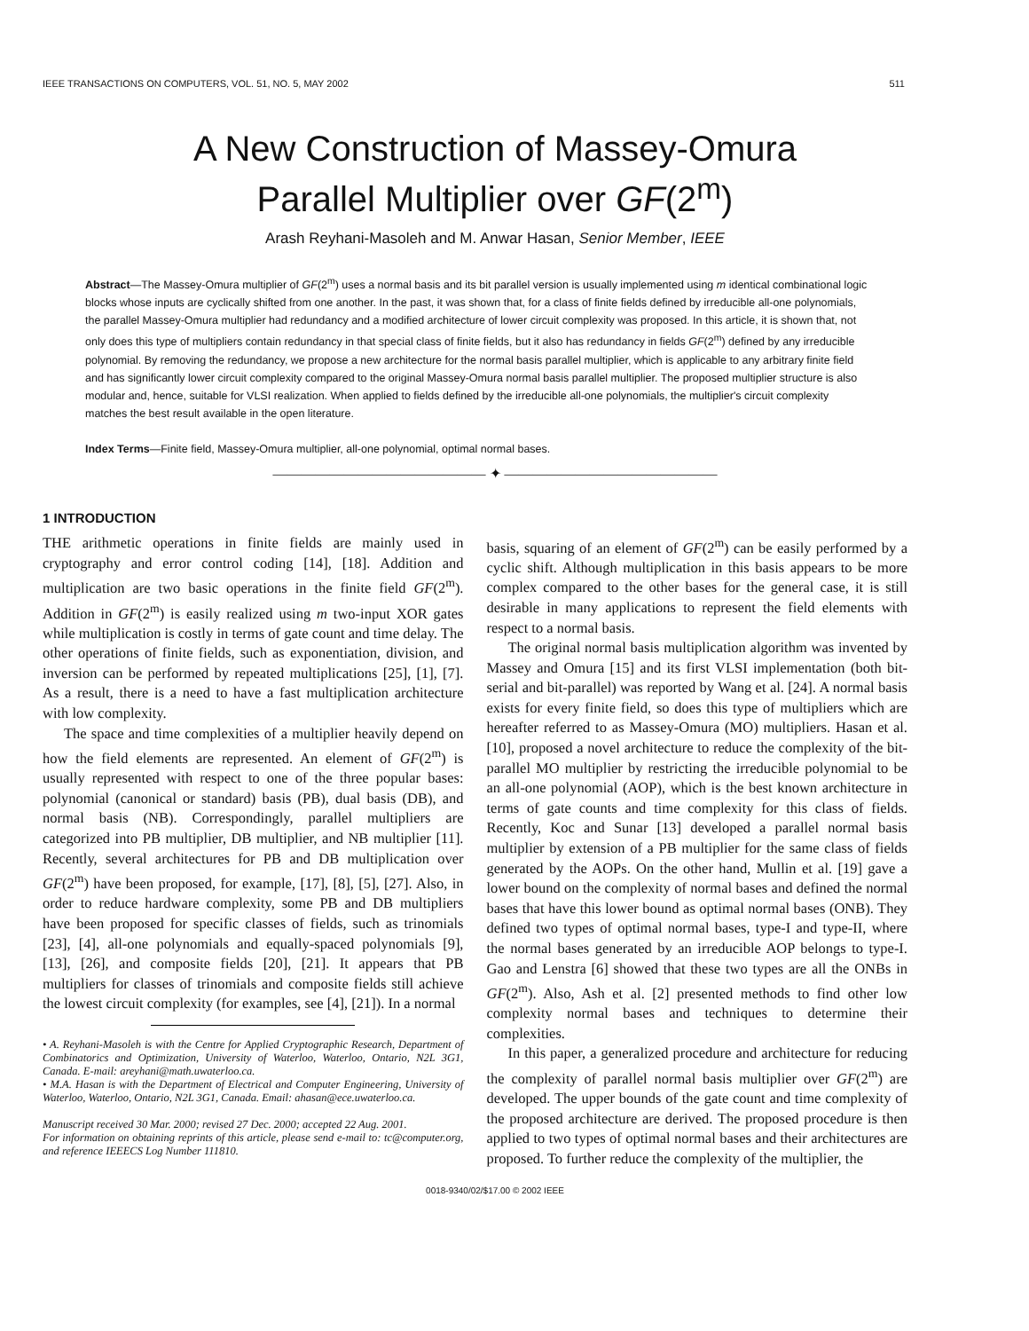IEEE TRANSACTIONS ON COMPUTERS, VOL. 51, NO. 5, MAY 2002 511
A New Construction of Massey-Omura
Parallel Multiplier over GF(2<sup>m</sup>)
Arash Reyhani-Masoleh and M. Anwar Hasan, Senior Member, IEEE
Abstract—The Massey-Omura multiplier of GF(2<sup>m</sup>) uses a normal basis and its bit parallel version is usually implemented using m identical combinational logic blocks whose inputs are cyclically shifted from one another. In the past, it was shown that, for a class of finite fields defined by irreducible all-one polynomials, the parallel Massey-Omura multiplier had redundancy and a modified architecture of lower circuit complexity was proposed. In this article, it is shown that, not only does this type of multipliers contain redundancy in that special class of finite fields, but it also has redundancy in fields GF(2<sup>m</sup>) defined by any irreducible polynomial. By removing the redundancy, we propose a new architecture for the normal basis parallel multiplier, which is applicable to any arbitrary finite field and has significantly lower circuit complexity compared to the original Massey-Omura normal basis parallel multiplier. The proposed multiplier structure is also modular and, hence, suitable for VLSI realization. When applied to fields defined by the irreducible all-one polynomials, the multiplier's circuit complexity matches the best result available in the open literature.
Index Terms—Finite field, Massey-Omura multiplier, all-one polynomial, optimal normal bases.
——————————————— ✦ ———————————————
1 INTRODUCTION
THE arithmetic operations in finite fields are mainly used in cryptography and error control coding [14], [18]. Addition and multiplication are two basic operations in the finite field GF(2<sup>m</sup>). Addition in GF(2<sup>m</sup>) is easily realized using m two-input XOR gates while multiplication is costly in terms of gate count and time delay. The other operations of finite fields, such as exponentiation, division, and inversion can be performed by repeated multiplications [25], [1], [7]. As a result, there is a need to have a fast multiplication architecture with low complexity.
The space and time complexities of a multiplier heavily depend on how the field elements are represented. An element of GF(2<sup>m</sup>) is usually represented with respect to one of the three popular bases: polynomial (canonical or standard) basis (PB), dual basis (DB), and normal basis (NB). Correspondingly, parallel multipliers are categorized into PB multiplier, DB multiplier, and NB multiplier [11]. Recently, several architectures for PB and DB multiplication over GF(2<sup>m</sup>) have been proposed, for example, [17], [8], [5], [27]. Also, in order to reduce hardware complexity, some PB and DB multipliers have been proposed for specific classes of fields, such as trinomials [23], [4], all-one polynomials and equally-spaced polynomials [9], [13], [26], and composite fields [20], [21]. It appears that PB multipliers for classes of trinomials and composite fields still achieve the lowest circuit complexity (for examples, see [4], [21]). In a normal
• A. Reyhani-Masoleh is with the Centre for Applied Cryptographic Research, Department of Combinatorics and Optimization, University of Waterloo, Waterloo, Ontario, N2L 3G1, Canada. E-mail: areyhani@math.uwaterloo.ca.
• M.A. Hasan is with the Department of Electrical and Computer Engineering, University of Waterloo, Waterloo, Ontario, N2L 3G1, Canada. Email: ahasan@ece.uwaterloo.ca.
Manuscript received 30 Mar. 2000; revised 27 Dec. 2000; accepted 22 Aug. 2001.
For information on obtaining reprints of this article, please send e-mail to: tc@computer.org, and reference IEEECS Log Number 111810.
basis, squaring of an element of GF(2<sup>m</sup>) can be easily performed by a cyclic shift. Although multiplication in this basis appears to be more complex compared to the other bases for the general case, it is still desirable in many applications to represent the field elements with respect to a normal basis.
The original normal basis multiplication algorithm was invented by Massey and Omura [15] and its first VLSI implementation (both bit-serial and bit-parallel) was reported by Wang et al. [24]. A normal basis exists for every finite field, so does this type of multipliers which are hereafter referred to as Massey-Omura (MO) multipliers. Hasan et al. [10], proposed a novel architecture to reduce the complexity of the bit-parallel MO multiplier by restricting the irreducible polynomial to be an all-one polynomial (AOP), which is the best known architecture in terms of gate counts and time complexity for this class of fields. Recently, Koc and Sunar [13] developed a parallel normal basis multiplier by extension of a PB multiplier for the same class of fields generated by the AOPs. On the other hand, Mullin et al. [19] gave a lower bound on the complexity of normal bases and defined the normal bases that have this lower bound as optimal normal bases (ONB). They defined two types of optimal normal bases, type-I and type-II, where the normal bases generated by an irreducible AOP belongs to type-I. Gao and Lenstra [6] showed that these two types are all the ONBs in GF(2<sup>m</sup>). Also, Ash et al. [2] presented methods to find other low complexity normal bases and techniques to determine their complexities.
In this paper, a generalized procedure and architecture for reducing the complexity of parallel normal basis multiplier over GF(2<sup>m</sup>) are developed. The upper bounds of the gate count and time complexity of the proposed architecture are derived. The proposed procedure is then applied to two types of optimal normal bases and their architectures are proposed. To further reduce the complexity of the multiplier, the
0018-9340/02/$17.00 © 2002 IEEE